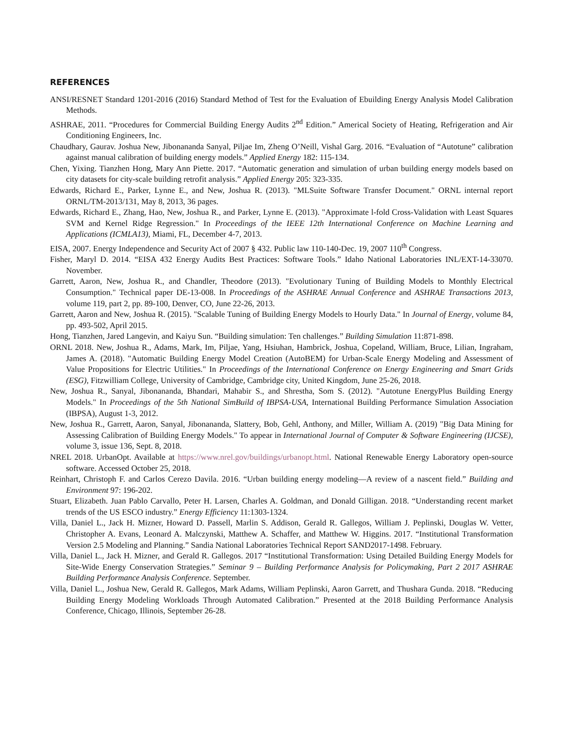REFERENCES
ANSI/RESNET Standard 1201-2016 (2016) Standard Method of Test for the Evaluation of Ebuilding Energy Analysis Model Calibration Methods.
ASHRAE, 2011. “Procedures for Commercial Building Energy Audits 2<sup>nd</sup> Edition.” Americal Society of Heating, Refrigeration and Air Conditioning Engineers, Inc.
Chaudhary, Gaurav. Joshua New, Jibonananda Sanyal, Piljae Im, Zheng O’Neill, Vishal Garg. 2016. “Evaluation of “Autotune” calibration against manual calibration of building energy models.” Applied Energy 182: 115-134.
Chen, Yixing. Tianzhen Hong, Mary Ann Piette. 2017. “Automatic generation and simulation of urban building energy models based on city datasets for city-scale building retrofit analysis.” Applied Energy 205: 323-335.
Edwards, Richard E., Parker, Lynne E., and New, Joshua R. (2013). "MLSuite Software Transfer Document." ORNL internal report ORNL/TM-2013/131, May 8, 2013, 36 pages.
Edwards, Richard E., Zhang, Hao, New, Joshua R., and Parker, Lynne E. (2013). "Approximate l-fold Cross-Validation with Least Squares SVM and Kernel Ridge Regression." In Proceedings of the IEEE 12th International Conference on Machine Learning and Applications (ICMLA13), Miami, FL, December 4-7, 2013.
EISA, 2007. Energy Independence and Security Act of 2007 § 432. Public law 110-140-Dec. 19, 2007 110<sup>th</sup> Congress.
Fisher, Maryl D. 2014. “EISA 432 Energy Audits Best Practices: Software Tools.” Idaho National Laboratories INL/EXT-14-33070. November.
Garrett, Aaron, New, Joshua R., and Chandler, Theodore (2013). "Evolutionary Tuning of Building Models to Monthly Electrical Consumption." Technical paper DE-13-008. In Proceedings of the ASHRAE Annual Conference and ASHRAE Transactions 2013, volume 119, part 2, pp. 89-100, Denver, CO, June 22-26, 2013.
Garrett, Aaron and New, Joshua R. (2015). "Scalable Tuning of Building Energy Models to Hourly Data." In Journal of Energy, volume 84, pp. 493-502, April 2015.
Hong, Tianzhen, Jared Langevin, and Kaiyu Sun. “Building simulation: Ten challenges.” Building Simulation 11:871-898.
ORNL 2018. New, Joshua R., Adams, Mark, Im, Piljae, Yang, Hsiuhan, Hambrick, Joshua, Copeland, William, Bruce, Lilian, Ingraham, James A. (2018). "Automatic Building Energy Model Creation (AutoBEM) for Urban-Scale Energy Modeling and Assessment of Value Propositions for Electric Utilities." In Proceedings of the International Conference on Energy Engineering and Smart Grids (ESG), Fitzwilliam College, University of Cambridge, Cambridge city, United Kingdom, June 25-26, 2018.
New, Joshua R., Sanyal, Jibonananda, Bhandari, Mahabir S., and Shrestha, Som S. (2012). "Autotune EnergyPlus Building Energy Models." In Proceedings of the 5th National SimBuild of IBPSA-USA, International Building Performance Simulation Association (IBPSA), August 1-3, 2012.
New, Joshua R., Garrett, Aaron, Sanyal, Jibonananda, Slattery, Bob, Gehl, Anthony, and Miller, William A. (2019) "Big Data Mining for Assessing Calibration of Building Energy Models." To appear in International Journal of Computer & Software Engineering (IJCSE), volume 3, issue 136, Sept. 8, 2018.
NREL 2018. UrbanOpt. Available at https://www.nrel.gov/buildings/urbanopt.html. National Renewable Energy Laboratory open-source software. Accessed October 25, 2018.
Reinhart, Christoph F. and Carlos Cerezo Davila. 2016. “Urban building energy modeling—A review of a nascent field.” Building and Environment 97: 196-202.
Stuart, Elizabeth. Juan Pablo Carvallo, Peter H. Larsen, Charles A. Goldman, and Donald Gilligan. 2018. “Understanding recent market trends of the US ESCO industry.” Energy Efficiency 11:1303-1324.
Villa, Daniel L., Jack H. Mizner, Howard D. Passell, Marlin S. Addison, Gerald R. Gallegos, William J. Peplinski, Douglas W. Vetter, Christopher A. Evans, Leonard A. Malczynski, Matthew A. Schaffer, and Matthew W. Higgins. 2017. “Institutional Transformation Version 2.5 Modeling and Planning.” Sandia National Laboratories Technical Report SAND2017-1498. February.
Villa, Daniel L., Jack H. Mizner, and Gerald R. Gallegos. 2017 “Institutional Transformation: Using Detailed Building Energy Models for Site-Wide Energy Conservation Strategies.” Seminar 9 – Building Performance Analysis for Policymaking, Part 2 2017 ASHRAE Building Performance Analysis Conference. September.
Villa, Daniel L., Joshua New, Gerald R. Gallegos, Mark Adams, William Peplinski, Aaron Garrett, and Thushara Gunda. 2018. “Reducing Building Energy Modeling Workloads Through Automated Calibration.” Presented at the 2018 Building Performance Analysis Conference, Chicago, Illinois, September 26-28.